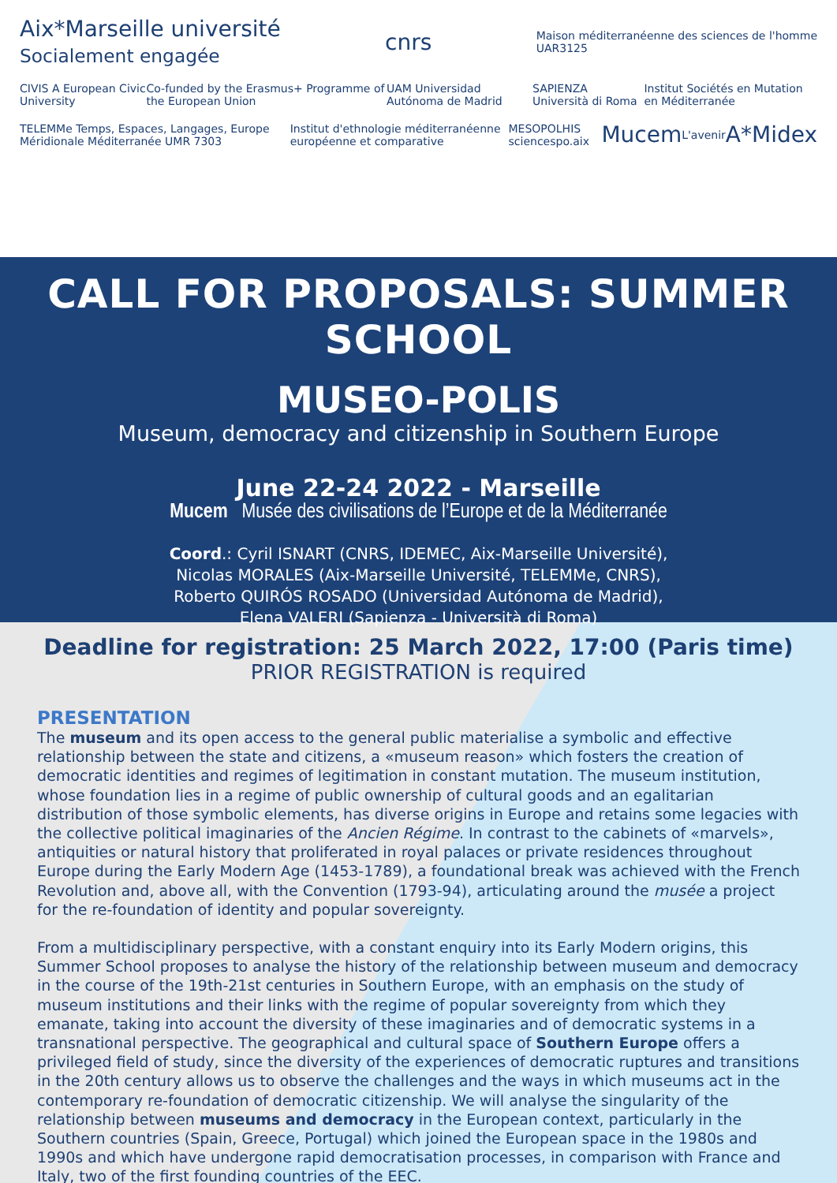Aix*Marseille université
Socialement engagée cnrs Maison méditerranéenne des sciences de l'homme
UAR3125
CIVIS A European Civic University Co-funded by the Erasmus+ Programme of the European Union UAM Universidad Autónoma de Madrid SAPIENZA Università di Roma Institut Sociétés en Mutation en Méditerranée
TELEMMe Temps, Espaces, Langages, Europe Méridionale Méditerranée UMR 7303 Institut d'ethnologie méditerranéenne européenne et comparative MESOPOLHIS sciencespo.aix Mucem L'avenir A*Midex
CALL FOR PROPOSALS: SUMMER SCHOOL
MUSEO-POLIS
Museum, democracy and citizenship in Southern Europe
June 22-24 2022 - Marseille
Mucem Musée des civilisations de l’Europe et de la Méditerranée
Coord.: Cyril ISNART (CNRS, IDEMEC, Aix-Marseille Université),
Nicolas MORALES (Aix-Marseille Université, TELEMMe, CNRS),
Roberto QUIRÓS ROSADO (Universidad Autónoma de Madrid),
Elena VALERI (Sapienza - Università di Roma)
Deadline for registration: 25 March 2022, 17:00 (Paris time)
PRIOR REGISTRATION is required
PRESENTATION
The museum and its open access to the general public materialise a symbolic and effective relationship between the state and citizens, a «museum reason» which fosters the creation of democratic identities and regimes of legitimation in constant mutation. The museum institution, whose foundation lies in a regime of public ownership of cultural goods and an egalitarian distribution of those symbolic elements, has diverse origins in Europe and retains some legacies with the collective political imaginaries of the Ancien Régime. In contrast to the cabinets of «marvels», antiquities or natural history that proliferated in royal palaces or private residences throughout Europe during the Early Modern Age (1453-1789), a foundational break was achieved with the French Revolution and, above all, with the Convention (1793-94), articulating around the musée a project for the re-foundation of identity and popular sovereignty.
From a multidisciplinary perspective, with a constant enquiry into its Early Modern origins, this Summer School proposes to analyse the history of the relationship between museum and democracy in the course of the 19th-21st centuries in Southern Europe, with an emphasis on the study of museum institutions and their links with the regime of popular sovereignty from which they emanate, taking into account the diversity of these imaginaries and of democratic systems in a transnational perspective. The geographical and cultural space of Southern Europe offers a privileged field of study, since the diversity of the experiences of democratic ruptures and transitions in the 20th century allows us to observe the challenges and the ways in which museums act in the contemporary re-foundation of democratic citizenship. We will analyse the singularity of the relationship between museums and democracy in the European context, particularly in the Southern countries (Spain, Greece, Portugal) which joined the European space in the 1980s and 1990s and which have undergone rapid democratisation processes, in comparison with France and Italy, two of the first founding countries of the EEC.